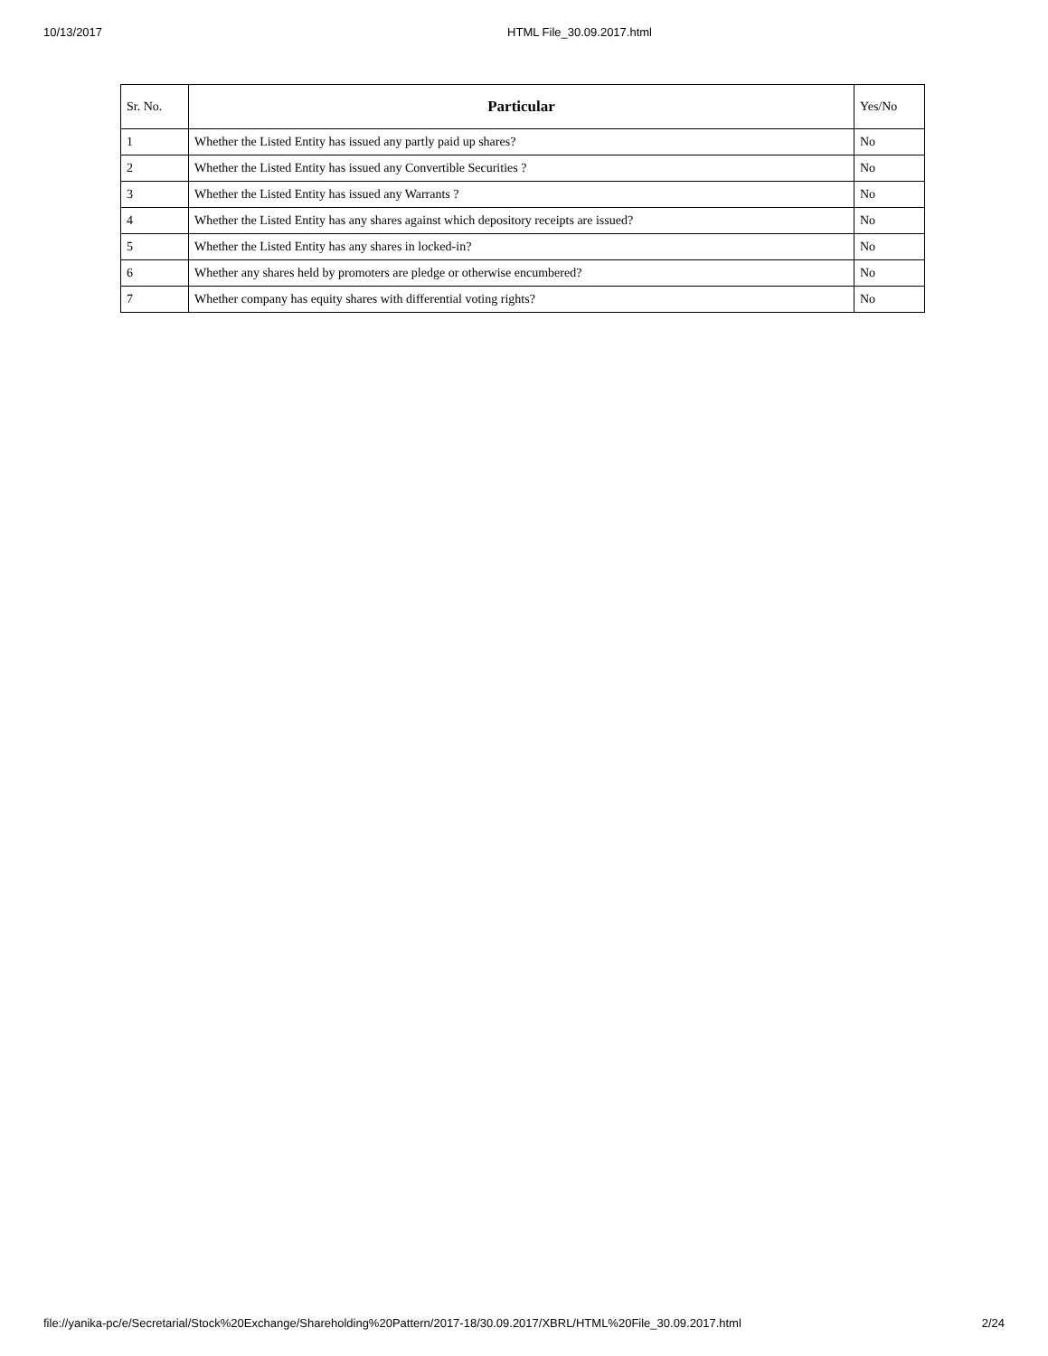10/13/2017 HTML File_30.09.2017.html
| Sr. No. | Particular | Yes/No |
| --- | --- | --- |
| 1 | Whether the Listed Entity has issued any partly paid up shares? | No |
| 2 | Whether the Listed Entity has issued any Convertible Securities ? | No |
| 3 | Whether the Listed Entity has issued any Warrants ? | No |
| 4 | Whether the Listed Entity has any shares against which depository receipts are issued? | No |
| 5 | Whether the Listed Entity has any shares in locked-in? | No |
| 6 | Whether any shares held by promoters are pledge or otherwise encumbered? | No |
| 7 | Whether company has equity shares with differential voting rights? | No |
file://yanika-pc/e/Secretarial/Stock%20Exchange/Shareholding%20Pattern/2017-18/30.09.2017/XBRL/HTML%20File_30.09.2017.html 2/24